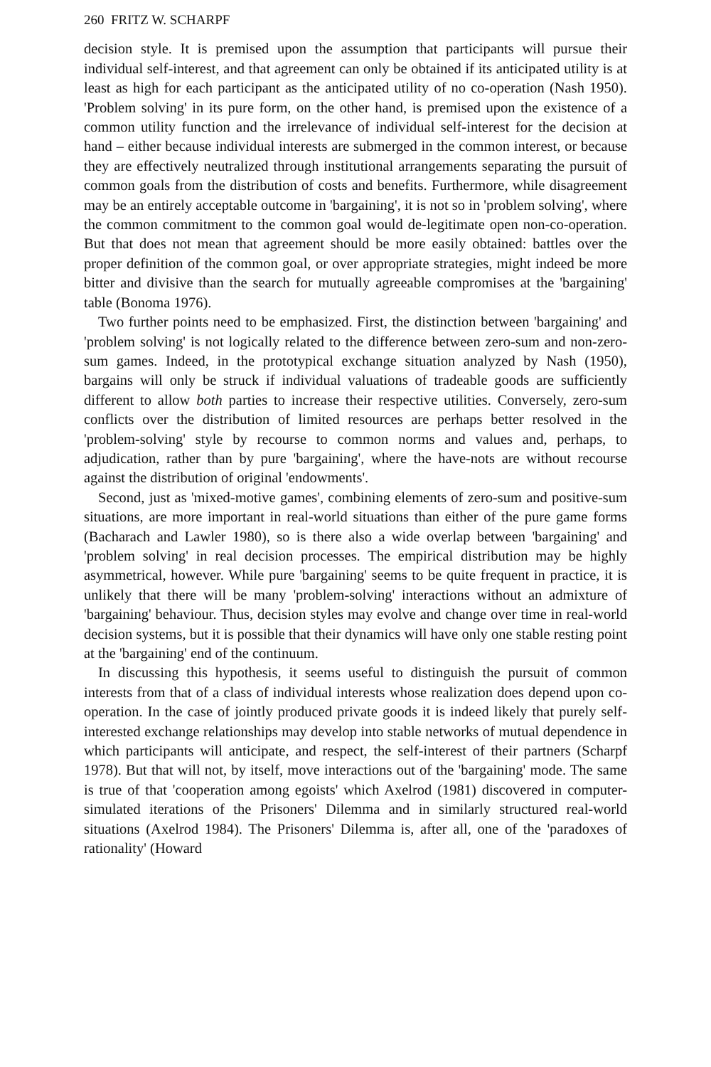260 FRITZ W. SCHARPF
decision style. It is premised upon the assumption that participants will pursue their individual self-interest, and that agreement can only be obtained if its anticipated utility is at least as high for each participant as the anticipated utility of no co-operation (Nash 1950). 'Problem solving' in its pure form, on the other hand, is premised upon the existence of a common utility function and the irrelevance of individual self-interest for the decision at hand – either because individual interests are submerged in the common interest, or because they are effectively neutralized through institutional arrangements separating the pursuit of common goals from the distribution of costs and benefits. Furthermore, while disagreement may be an entirely acceptable outcome in 'bargaining', it is not so in 'problem solving', where the common commitment to the common goal would de-legitimate open non-co-operation. But that does not mean that agreement should be more easily obtained: battles over the proper definition of the common goal, or over appropriate strategies, might indeed be more bitter and divisive than the search for mutually agreeable compromises at the 'bargaining' table (Bonoma 1976).
Two further points need to be emphasized. First, the distinction between 'bargaining' and 'problem solving' is not logically related to the difference between zero-sum and non-zero-sum games. Indeed, in the prototypical exchange situation analyzed by Nash (1950), bargains will only be struck if individual valuations of tradeable goods are sufficiently different to allow both parties to increase their respective utilities. Conversely, zero-sum conflicts over the distribution of limited resources are perhaps better resolved in the 'problem-solving' style by recourse to common norms and values and, perhaps, to adjudication, rather than by pure 'bargaining', where the have-nots are without recourse against the distribution of original 'endowments'.
Second, just as 'mixed-motive games', combining elements of zero-sum and positive-sum situations, are more important in real-world situations than either of the pure game forms (Bacharach and Lawler 1980), so is there also a wide overlap between 'bargaining' and 'problem solving' in real decision processes. The empirical distribution may be highly asymmetrical, however. While pure 'bargaining' seems to be quite frequent in practice, it is unlikely that there will be many 'problem-solving' interactions without an admixture of 'bargaining' behaviour. Thus, decision styles may evolve and change over time in real-world decision systems, but it is possible that their dynamics will have only one stable resting point at the 'bargaining' end of the continuum.
In discussing this hypothesis, it seems useful to distinguish the pursuit of common interests from that of a class of individual interests whose realization does depend upon co-operation. In the case of jointly produced private goods it is indeed likely that purely self-interested exchange relationships may develop into stable networks of mutual dependence in which participants will anticipate, and respect, the self-interest of their partners (Scharpf 1978). But that will not, by itself, move interactions out of the 'bargaining' mode. The same is true of that 'cooperation among egoists' which Axelrod (1981) discovered in computer-simulated iterations of the Prisoners' Dilemma and in similarly structured real-world situations (Axelrod 1984). The Prisoners' Dilemma is, after all, one of the 'paradoxes of rationality' (Howard